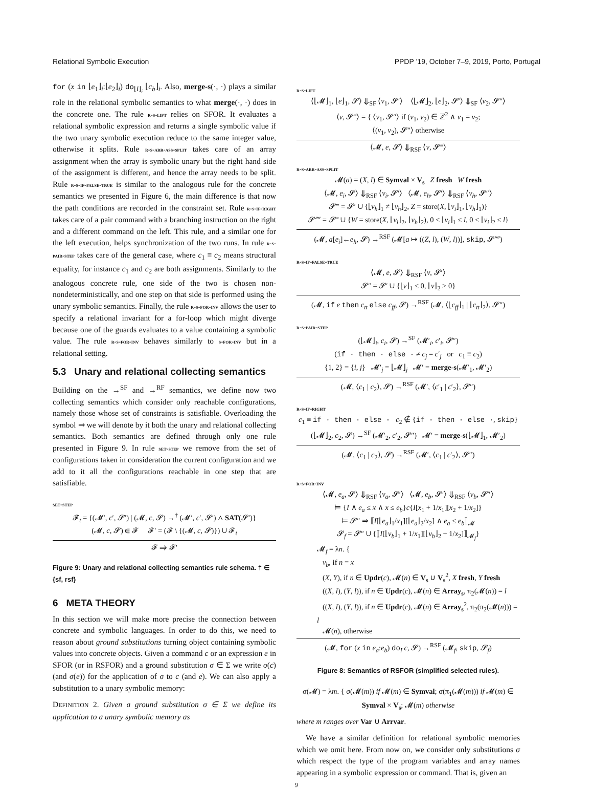Relational Symbolic Execution PPDP ’19, October 7–9, 2019, Porto, Portugal
for (x in ⌊e<sub>1</sub>⌋<sub>i</sub>:⌊e<sub>2</sub>⌋<sub>i</sub>) do<sub>⌊I⌋<sub>i</sub></sub> ⌊c<sub>b</sub>⌋<sub>i</sub>. Also, merge-s(·, ·) plays a similar role in the relational symbolic semantics to what merge(·, ·) does in the concrete one. The rule r-s-lift relies on SFOR. It evaluates a relational symbolic expression and returns a single symbolic value if the two unary symbolic execution reduce to the same integer value, otherwise it splits. Rule r-s-arr-ass-split takes care of an array assignment when the array is symbolic unary but the right hand side of the assignment is different, and hence the array needs to be split. Rule r-s-if-false-true is similar to the analogous rule for the concrete semantics we presented in Figure 6, the main difference is that now the path conditions are recorded in the constraint set. Rule r-s-if-right takes care of a pair command with a branching instruction on the right and a different command on the left. This rule, and a similar one for the left execution, helps synchronization of the two runs. In rule r-s-pair-step takes care of the general case, where c<sub>1</sub> ≡ c<sub>2</sub> means structural equality, for instance c<sub>1</sub> and c<sub>2</sub> are both assignments. Similarly to the analogous concrete rule, one side of the two is chosen non-nondeterministically, and one step on that side is performed using the unary symbolic semantics. Finally, the rule r-s-for-inv allows the user to specify a relational invariant for a for-loop which might diverge because one of the guards evaluates to a value containing a symbolic value. The rule r-s-for-inv behaves similarly to s-for-inv but in a relational setting.
5.3 Unary and relational collecting semantics
Building on the →<sup>SF</sup> and →<sup>RF</sup> semantics, we define now two collecting semantics which consider only reachable configurations, namely those whose set of constraints is satisfiable. Overloading the symbol ⇒ we will denote by it both the unary and relational collecting semantics. Both semantics are defined through only one rule presented in Figure 9. In rule set-step we remove from the set of configurations taken in consideration the current configuration and we add to it all the configurations reachable in one step that are satisfiable.
set-step
𝓕<sub>t</sub> = {(𝓜′, c′, 𝓢′) | (𝓜, c, 𝓢) →<sup>†</sup> (𝓜′, c′, 𝓢′) ∧ SAT(𝓢′)}
(𝓜, c, 𝓢) ∈ 𝓕 𝓕′ = (𝓕 \ {(𝓜, c, 𝓢)}) ∪ 𝓕<sub>t</sub>
𝓕 ⇒ 𝓕′
Figure 9: Unary and relational collecting semantics rule schema. † ∈ {sf, rsf}
6 META THEORY
In this section we will make more precise the connection between concrete and symbolic languages. In order to do this, we need to reason about ground substitutions turning object containing symbolic values into concrete objects. Given a command c or an expression e in SFOR (or in RSFOR) and a ground substitution σ ∈ Σ we write σ(c) (and σ(e)) for the application of σ to c (and e). We can also apply a substitution to a unary symbolic memory:
DEFINITION 2. Given a ground substitution σ ∈ Σ we define its application to a unary symbolic memory as
r-s-lift
⟨⌊𝓜⌋<sub>1</sub>, ⌊e⌋<sub>1</sub>, 𝓢⟩ ⇓<sub>SF</sub> ⟨v<sub>1</sub>, 𝓢′⟩ ⟨⌊𝓜⌋<sub>2</sub>, ⌊e⌋<sub>2</sub>, 𝓢′⟩ ⇓<sub>SF</sub> ⟨v<sub>2</sub>, 𝓢″⟩
⟨v, 𝓢‴⟩ = { ⟨v<sub>1</sub>, 𝓢″⟩ if (v<sub>1</sub>, v<sub>2</sub>) ∈ ℤ<sup>2</sup> ∧ v<sub>1</sub> = v<sub>2</sub>;
⟨(v<sub>1</sub>, v<sub>2</sub>), 𝓢″⟩ otherwise
⟨𝓜, e, 𝓢⟩ ⇓<sub>RSF</sub> ⟨v, 𝓢‴⟩
r-s-arr-ass-split
𝓜(a) = (X, l) ∈ Symval × V<sub>s</sub> Z fresh W fresh
⟨𝓜, e<sub>i</sub>, 𝓢⟩ ⇓<sub>RSF</sub> ⟨v<sub>i</sub>, 𝓢′⟩ ⟨𝓜, e<sub>h</sub>, 𝓢′⟩ ⇓<sub>RSF</sub> ⟨v<sub>h</sub>, 𝓢″⟩
𝓢‴ = 𝓢′ ∪ {⌊v<sub>h</sub>⌋<sub>1</sub> ≠ ⌊v<sub>h</sub>⌋<sub>2</sub>, Z = store(X, ⌊v<sub>i</sub>⌋<sub>1</sub>, ⌊v<sub>h</sub>⌋<sub>1</sub>)}
𝓢⁗ = 𝓢‴ ∪ {W = store(X, ⌊v<sub>i</sub>⌋<sub>2</sub>, ⌊v<sub>h</sub>⌋<sub>2</sub>), 0 < ⌊v<sub>i</sub>⌋<sub>1</sub> ≤ l, 0 < ⌊v<sub>i</sub>⌋<sub>2</sub> ≤ l}
(𝓜, a[e<sub>i</sub>]←e<sub>h</sub>, 𝓢) →<sup>RSF</sup> (𝓜[a ↦ ((Z, l), (W, l))], skip, 𝓢⁗)
r-s-if-false-true
⟨𝓜, e, 𝓢⟩ ⇓<sub>RSF</sub> ⟨v, 𝓢′⟩
𝓢″ = 𝓢′ ∪ {⌊v⌋<sub>1</sub> ≤ 0, ⌊v⌋<sub>2</sub> > 0}
(𝓜, if e then c<sub>tt</sub> else c<sub>ff</sub>, 𝓢) →<sup>RSF</sup> (𝓜, ⟨⌊c<sub>ff</sub>⌋<sub>1</sub> | ⌊c<sub>tt</sub>⌋<sub>2</sub>⟩, 𝓢″)
r-s-pair-step
(⌊𝓜⌋<sub>i</sub>, c<sub>i</sub>, 𝓢) →<sup>SF</sup> (𝓜′<sub>i</sub>, c′<sub>i</sub>, 𝓢″)
(if · then · else · ≠ c<sub>j</sub> = c′<sub>j</sub> or c<sub>1</sub> ≡ c<sub>2</sub>)
{1, 2} = {i, j} 𝓜′<sub>j</sub> = ⌊𝓜⌋<sub>j</sub> 𝓜′ = merge-s(𝓜′<sub>1</sub>, 𝓜′<sub>2</sub>)
(𝓜, ⟨c<sub>1</sub> | c<sub>2</sub>⟩, 𝓢) →<sup>RSF</sup> (𝓜′, ⟨c′<sub>1</sub> | c′<sub>2</sub>⟩, 𝓢″)
r-s-if-right
c<sub>1</sub> ≡ if · then · else · c<sub>2</sub> ∉ {if · then · else ·, skip}
(⌊𝓜⌋<sub>2</sub>, c<sub>2</sub>, 𝓢) →<sup>SF</sup> (𝓜′<sub>2</sub>, c′<sub>2</sub>, 𝓢″) 𝓜′ = merge-s(⌊𝓜⌋<sub>1</sub>, 𝓜′<sub>2</sub>)
(𝓜, ⟨c<sub>1</sub> | c<sub>2</sub>⟩, 𝓢) →<sup>RSF</sup> (𝓜′, ⟨c<sub>1</sub> | c′<sub>2</sub>⟩, 𝓢″)
r-s-for-inv
⟨𝓜, e<sub>a</sub>, 𝓢⟩ ⇓<sub>RSF</sub> ⟨v<sub>a</sub>, 𝓢′⟩ ⟨𝓜, e<sub>b</sub>, 𝓢′⟩ ⇓<sub>RSF</sub> ⟨v<sub>b</sub>, 𝓢″⟩
⊨ {I ∧ e<sub>a</sub> ≤ x ∧ x ≤ e<sub>b</sub>}c{I[x<sub>1</sub> + 1/x<sub>1</sub>][x<sub>2</sub> + 1/x<sub>2</sub>]}
⊨ 𝓢″ ⇒ ⟦I[⌊e<sub>a</sub>⌋<sub>1</sub>/x<sub>1</sub>][⌊e<sub>a</sub>⌋<sub>2</sub>/x<sub>2</sub>] ∧ e<sub>a</sub> ≤ e<sub>b</sub>⟧<sub>𝓜</sub>
𝓢<sub>f</sub> = 𝓢″ ∪ {⟦I[⌊v<sub>b</sub>⌋<sub>1</sub> + 1/x<sub>1</sub>][⌊v<sub>b</sub>⌋<sub>2</sub> + 1/x<sub>2</sub>]⟧<sub>𝓜<sub>f</sub></sub>}
𝓜<sub>f</sub> = λn. {
v<sub>b</sub>, if n = x
(X, Y), if n ∈ Updr(c), 𝓜(n) ∈ V<sub>s</sub> ∪ V<sub>s</sub><sup>2</sup>, X fresh, Y fresh
((X, l), (Y, l)), if n ∈ Updr(c), 𝓜(n) ∈ Array<sub>s</sub>, π<sub>2</sub>(𝓜(n)) = l
((X, l), (Y, l)), if n ∈ Updr(c), 𝓜(n) ∈ Array<sub>s</sub><sup>2</sup>, π<sub>2</sub>(π<sub>2</sub>(𝓜(n))) = l
𝓜(n), otherwise
(𝓜, for (x in e<sub>a</sub>:e<sub>b</sub>) do<sub>I</sub> c, 𝓢) →<sup>RSF</sup> (𝓜<sub>f</sub>, skip, 𝓢<sub>f</sub>)
Figure 8: Semantics of RSFOR (simplified selected rules).
σ(𝓜) = λm. { σ(𝓜(m)) if 𝓜(m) ∈ Symval; σ(π<sub>1</sub>(𝓜(m))) if 𝓜(m) ∈ Symval × V<sub>s</sub>; 𝓜(m) otherwise
where m ranges over Var ∪ Arrvar.
We have a similar definition for relational symbolic memories which we omit here. From now on, we consider only substitutions σ which respect the type of the program variables and array names appearing in a symbolic expression or command. That is, given an
9